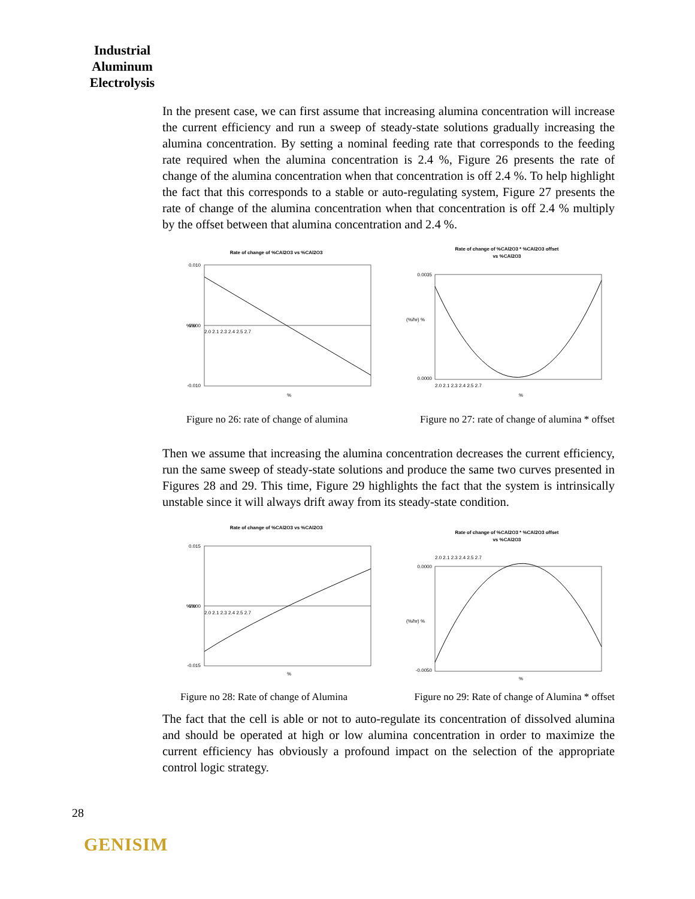Industrial Aluminum Electrolysis
In the present case, we can first assume that increasing alumina concentration will increase the current efficiency and run a sweep of steady-state solutions gradually increasing the alumina concentration. By setting a nominal feeding rate that corresponds to the feeding rate required when the alumina concentration is 2.4 %, Figure 26 presents the rate of change of the alumina concentration when that concentration is off 2.4 %. To help highlight the fact that this corresponds to a stable or auto-regulating system, Figure 27 presents the rate of change of the alumina concentration when that concentration is off 2.4 % multiply by the offset between that alumina concentration and 2.4 %.
Rate of change of %CAl2O3 vs %CAl2O3
0.010
0.000
-0.010
2.0 2.1 2.3 2.4 2.5 2.7
%/hr
%
Rate of change of %CAl2O3 * %CAl2O3 offset
vs %CAl2O3
0.0035
0.0000
2.0 2.1 2.3 2.4 2.5 2.7
(%/hr) %
%
Figure no 26: rate of change of alumina Figure no 27: rate of change of alumina * offset
Then we assume that increasing the alumina concentration decreases the current efficiency, run the same sweep of steady-state solutions and produce the same two curves presented in Figures 28 and 29. This time, Figure 29 highlights the fact that the system is intrinsically unstable since it will always drift away from its steady-state condition.
Rate of change of %CAl2O3 vs %CAl2O3
0.015
0.000
-0.015
2.0 2.1 2.3 2.4 2.5 2.7
%/hr
%
Rate of change of %CAl2O3 * %CAl2O3 offset
vs %CAl2O3
2.0 2.1 2.3 2.4 2.5 2.7
0.0000
-0.0050
(%/hr) %
%
Figure no 28: Rate of change of Alumina Figure no 29: Rate of change of Alumina * offset
The fact that the cell is able or not to auto-regulate its concentration of dissolved alumina and should be operated at high or low alumina concentration in order to maximize the current efficiency has obviously a profound impact on the selection of the appropriate control logic strategy.
28
GENISIM